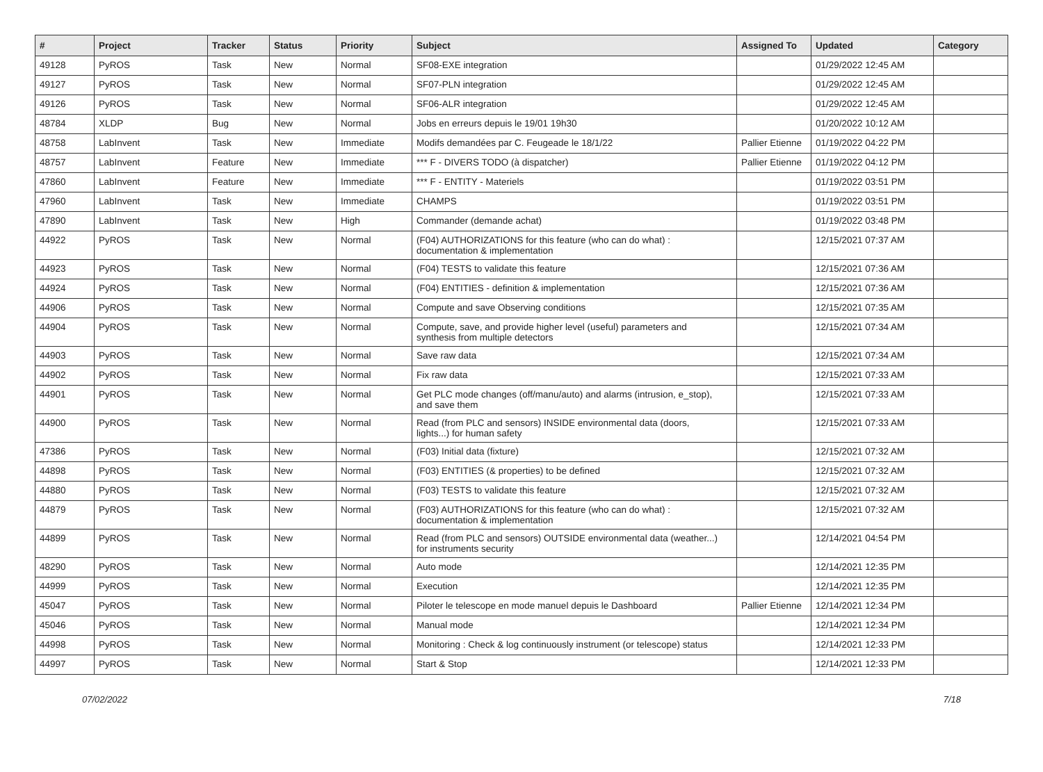| # | Project | Tracker | Status | Priority | Subject | Assigned To | Updated | Category |
| --- | --- | --- | --- | --- | --- | --- | --- | --- |
| 49128 | PyROS | Task | New | Normal | SF08-EXE integration | | 01/29/2022 12:45 AM | |
| 49127 | PyROS | Task | New | Normal | SF07-PLN integration | | 01/29/2022 12:45 AM | |
| 49126 | PyROS | Task | New | Normal | SF06-ALR integration | | 01/29/2022 12:45 AM | |
| 48784 | XLDP | Bug | New | Normal | Jobs en erreurs depuis le 19/01 19h30 | | 01/20/2022 10:12 AM | |
| 48758 | LabInvent | Task | New | Immediate | Modifs demandées par C. Feugeade le 18/1/22 | Pallier Etienne | 01/19/2022 04:22 PM | |
| 48757 | LabInvent | Feature | New | Immediate | *** F - DIVERS TODO (à dispatcher) | Pallier Etienne | 01/19/2022 04:12 PM | |
| 47860 | LabInvent | Feature | New | Immediate | *** F - ENTITY - Materiels | | 01/19/2022 03:51 PM | |
| 47960 | LabInvent | Task | New | Immediate | CHAMPS | | 01/19/2022 03:51 PM | |
| 47890 | LabInvent | Task | New | High | Commander (demande achat) | | 01/19/2022 03:48 PM | |
| 44922 | PyROS | Task | New | Normal | (F04) AUTHORIZATIONS for this feature (who can do what) : documentation & implementation | | 12/15/2021 07:37 AM | |
| 44923 | PyROS | Task | New | Normal | (F04) TESTS to validate this feature | | 12/15/2021 07:36 AM | |
| 44924 | PyROS | Task | New | Normal | (F04) ENTITIES - definition & implementation | | 12/15/2021 07:36 AM | |
| 44906 | PyROS | Task | New | Normal | Compute and save Observing conditions | | 12/15/2021 07:35 AM | |
| 44904 | PyROS | Task | New | Normal | Compute, save, and provide higher level (useful) parameters and synthesis from multiple detectors | | 12/15/2021 07:34 AM | |
| 44903 | PyROS | Task | New | Normal | Save raw data | | 12/15/2021 07:34 AM | |
| 44902 | PyROS | Task | New | Normal | Fix raw data | | 12/15/2021 07:33 AM | |
| 44901 | PyROS | Task | New | Normal | Get PLC mode changes (off/manu/auto) and alarms (intrusion, e_stop), and save them | | 12/15/2021 07:33 AM | |
| 44900 | PyROS | Task | New | Normal | Read (from PLC and sensors) INSIDE environmental data (doors, lights...) for human safety | | 12/15/2021 07:33 AM | |
| 47386 | PyROS | Task | New | Normal | (F03) Initial data (fixture) | | 12/15/2021 07:32 AM | |
| 44898 | PyROS | Task | New | Normal | (F03) ENTITIES (& properties) to be defined | | 12/15/2021 07:32 AM | |
| 44880 | PyROS | Task | New | Normal | (F03) TESTS to validate this feature | | 12/15/2021 07:32 AM | |
| 44879 | PyROS | Task | New | Normal | (F03) AUTHORIZATIONS for this feature (who can do what) : documentation & implementation | | 12/15/2021 07:32 AM | |
| 44899 | PyROS | Task | New | Normal | Read (from PLC and sensors) OUTSIDE environmental data (weather...) for instruments security | | 12/14/2021 04:54 PM | |
| 48290 | PyROS | Task | New | Normal | Auto mode | | 12/14/2021 12:35 PM | |
| 44999 | PyROS | Task | New | Normal | Execution | | 12/14/2021 12:35 PM | |
| 45047 | PyROS | Task | New | Normal | Piloter le telescope en mode manuel depuis le Dashboard | Pallier Etienne | 12/14/2021 12:34 PM | |
| 45046 | PyROS | Task | New | Normal | Manual mode | | 12/14/2021 12:34 PM | |
| 44998 | PyROS | Task | New | Normal | Monitoring : Check & log continuously instrument (or telescope) status | | 12/14/2021 12:33 PM | |
| 44997 | PyROS | Task | New | Normal | Start & Stop | | 12/14/2021 12:33 PM | |
07/02/2022 7/18